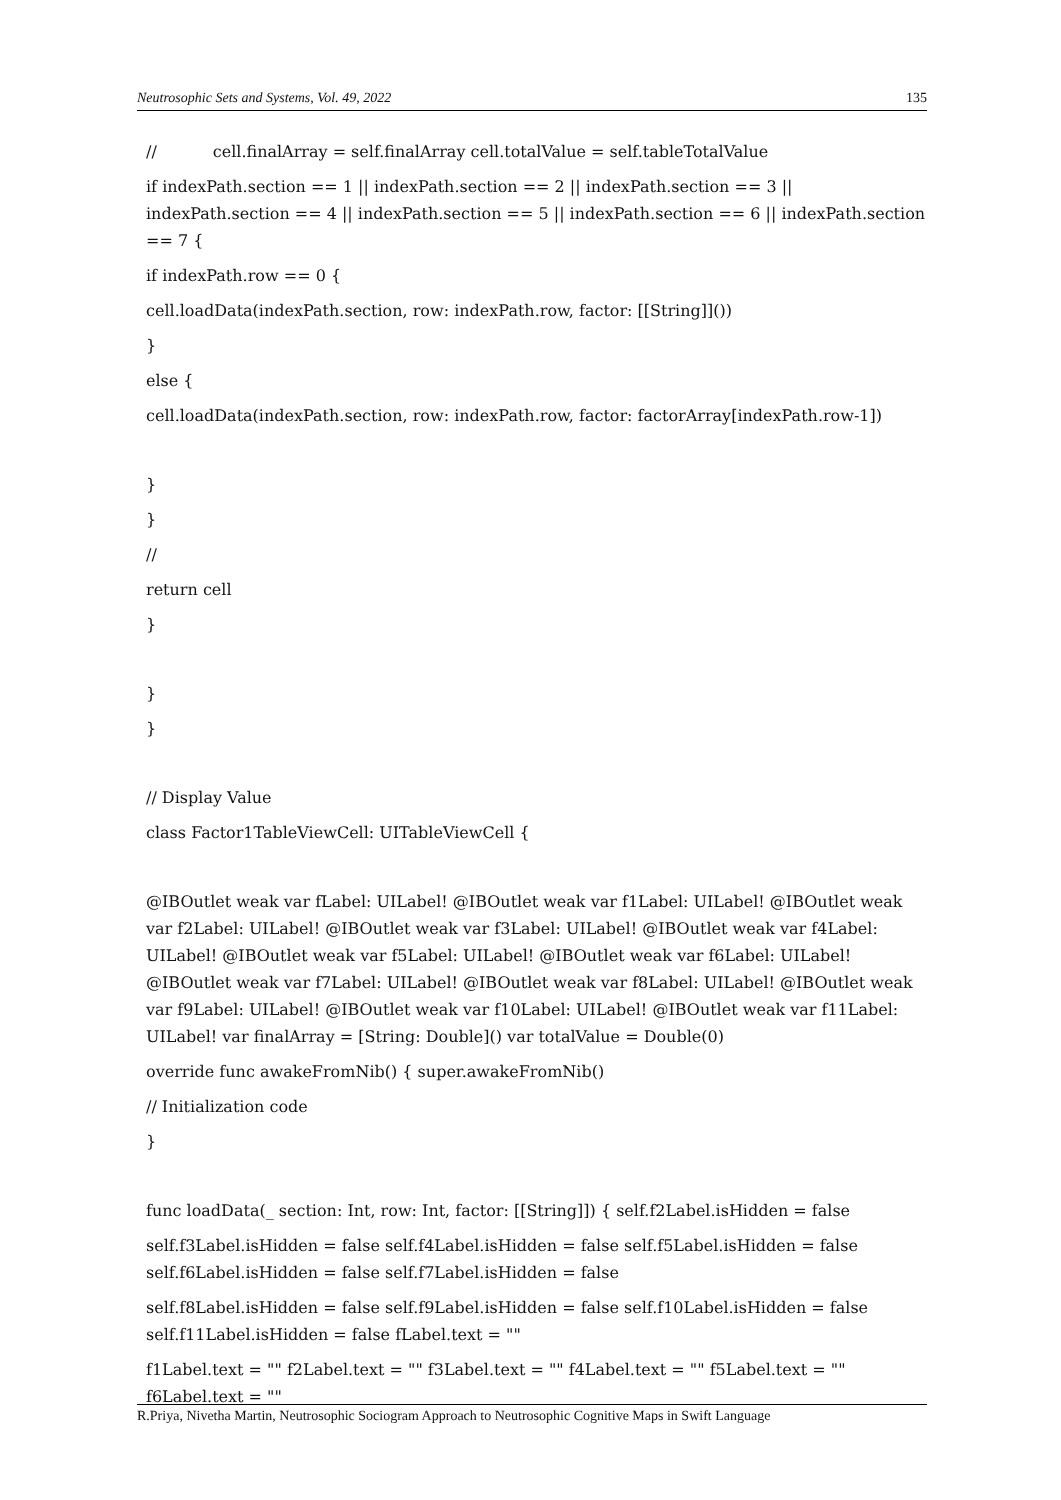Neutrosophic Sets and Systems, Vol. 49, 2022 135
// cell.finalArray = self.finalArray cell.totalValue = self.tableTotalValue
if indexPath.section == 1 || indexPath.section == 2 || indexPath.section == 3 || indexPath.section == 4 || indexPath.section == 5 || indexPath.section == 6 || indexPath.section == 7 {
if indexPath.row == 0 {
cell.loadData(indexPath.section, row: indexPath.row, factor: [[String]]())
}
else {
cell.loadData(indexPath.section, row: indexPath.row, factor: factorArray[indexPath.row-1])
}
}
//
return cell
}
}
}
// Display Value
class Factor1TableViewCell: UITableViewCell {
@IBOutlet weak var fLabel: UILabel! @IBOutlet weak var f1Label: UILabel! @IBOutlet weak var f2Label: UILabel! @IBOutlet weak var f3Label: UILabel! @IBOutlet weak var f4Label: UILabel! @IBOutlet weak var f5Label: UILabel! @IBOutlet weak var f6Label: UILabel! @IBOutlet weak var f7Label: UILabel! @IBOutlet weak var f8Label: UILabel! @IBOutlet weak var f9Label: UILabel! @IBOutlet weak var f10Label: UILabel! @IBOutlet weak var f11Label: UILabel! var finalArray = [String: Double]() var totalValue = Double(0)
override func awakeFromNib() { super.awakeFromNib()
// Initialization code
}
func loadData(_ section: Int, row: Int, factor: [[String]]) { self.f2Label.isHidden = false
self.f3Label.isHidden = false self.f4Label.isHidden = false self.f5Label.isHidden = false self.f6Label.isHidden = false self.f7Label.isHidden = false
self.f8Label.isHidden = false self.f9Label.isHidden = false self.f10Label.isHidden = false self.f11Label.isHidden = false fLabel.text = ""
f1Label.text = "" f2Label.text = "" f3Label.text = "" f4Label.text = "" f5Label.text = "" f6Label.text = ""
R.Priya, Nivetha Martin, Neutrosophic Sociogram Approach to Neutrosophic Cognitive Maps in Swift Language